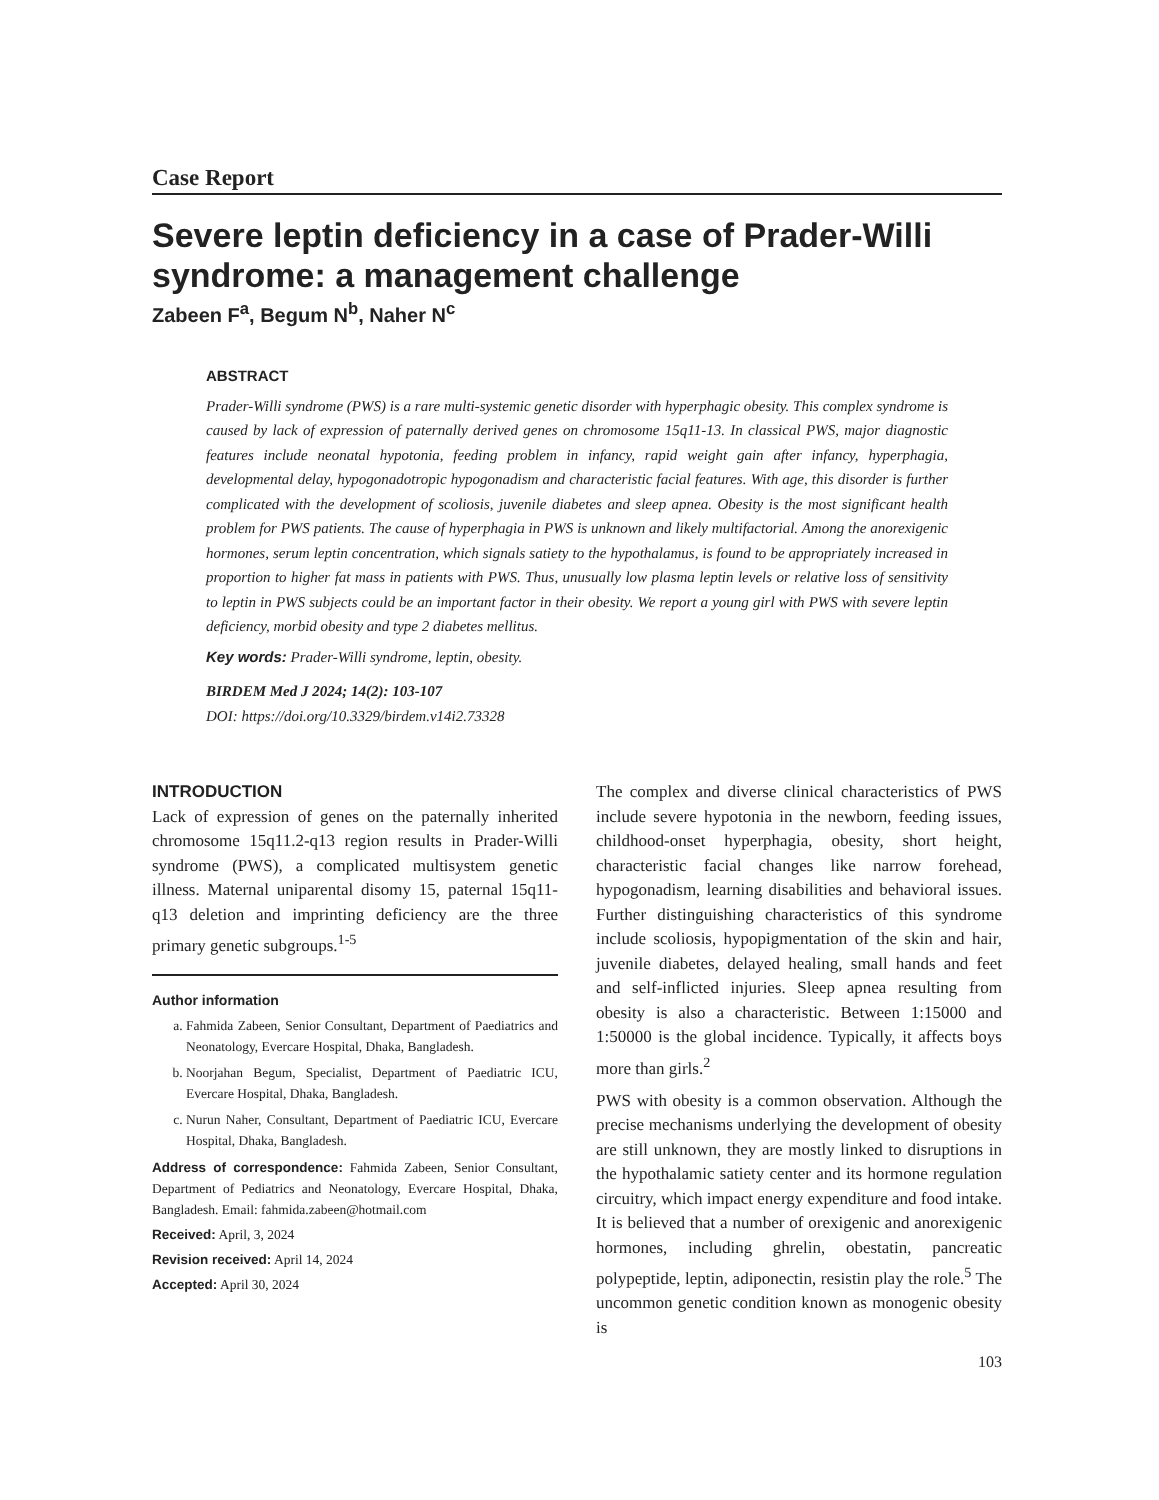Case Report
Severe leptin deficiency in a case of Prader-Willi syndrome: a management challenge
Zabeen F<sup>a</sup>, Begum N<sup>b</sup>, Naher N<sup>c</sup>
ABSTRACT
Prader-Willi syndrome (PWS) is a rare multi-systemic genetic disorder with hyperphagic obesity. This complex syndrome is caused by lack of expression of paternally derived genes on chromosome 15q11-13. In classical PWS, major diagnostic features include neonatal hypotonia, feeding problem in infancy, rapid weight gain after infancy, hyperphagia, developmental delay, hypogonadotropic hypogonadism and characteristic facial features. With age, this disorder is further complicated with the development of scoliosis, juvenile diabetes and sleep apnea. Obesity is the most significant health problem for PWS patients. The cause of hyperphagia in PWS is unknown and likely multifactorial. Among the anorexigenic hormones, serum leptin concentration, which signals satiety to the hypothalamus, is found to be appropriately increased in proportion to higher fat mass in patients with PWS. Thus, unusually low plasma leptin levels or relative loss of sensitivity to leptin in PWS subjects could be an important factor in their obesity. We report a young girl with PWS with severe leptin deficiency, morbid obesity and type 2 diabetes mellitus.
Key words: Prader-Willi syndrome, leptin, obesity.
BIRDEM Med J 2024; 14(2): 103-107
DOI: https://doi.org/10.3329/birdem.v14i2.73328
INTRODUCTION
Lack of expression of genes on the paternally inherited chromosome 15q11.2-q13 region results in Prader-Willi syndrome (PWS), a complicated multisystem genetic illness. Maternal uniparental disomy 15, paternal 15q11-q13 deletion and imprinting deficiency are the three primary genetic subgroups.<sup>1-5</sup>
Author information
a. Fahmida Zabeen, Senior Consultant, Department of Paediatrics and Neonatology, Evercare Hospital, Dhaka, Bangladesh.
b. Noorjahan Begum, Specialist, Department of Paediatric ICU, Evercare Hospital, Dhaka, Bangladesh.
c. Nurun Naher, Consultant, Department of Paediatric ICU, Evercare Hospital, Dhaka, Bangladesh.
Address of correspondence: Fahmida Zabeen, Senior Consultant, Department of Pediatrics and Neonatology, Evercare Hospital, Dhaka, Bangladesh. Email: fahmida.zabeen@hotmail.com
Received: April, 3, 2024
Revision received: April 14, 2024
Accepted: April 30, 2024
The complex and diverse clinical characteristics of PWS include severe hypotonia in the newborn, feeding issues, childhood-onset hyperphagia, obesity, short height, characteristic facial changes like narrow forehead, hypogonadism, learning disabilities and behavioral issues. Further distinguishing characteristics of this syndrome include scoliosis, hypopigmentation of the skin and hair, juvenile diabetes, delayed healing, small hands and feet and self-inflicted injuries. Sleep apnea resulting from obesity is also a characteristic. Between 1:15000 and 1:50000 is the global incidence. Typically, it affects boys more than girls.<sup>2</sup>
PWS with obesity is a common observation. Although the precise mechanisms underlying the development of obesity are still unknown, they are mostly linked to disruptions in the hypothalamic satiety center and its hormone regulation circuitry, which impact energy expenditure and food intake. It is believed that a number of orexigenic and anorexigenic hormones, including ghrelin, obestatin, pancreatic polypeptide, leptin, adiponectin, resistin play the role.<sup>5</sup> The uncommon genetic condition known as monogenic obesity is
103